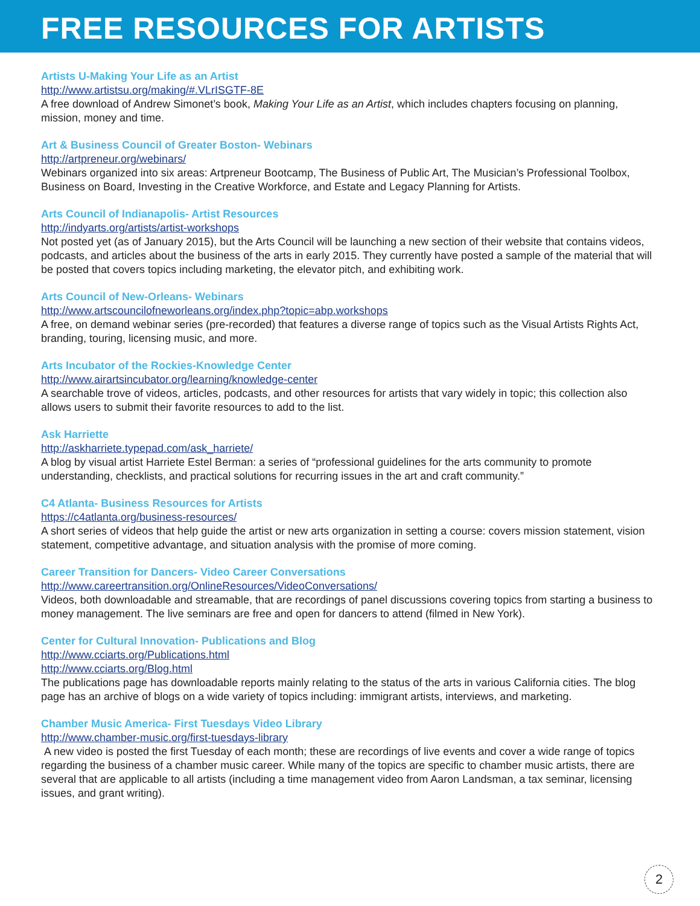FREE RESOURCES FOR ARTISTS
Artists U-Making Your Life as an Artist
http://www.artistsu.org/making/#.VLrISGTF-8E
A free download of Andrew Simonet’s book, Making Your Life as an Artist, which includes chapters focusing on planning, mission, money and time.
Art & Business Council of Greater Boston- Webinars
http://artpreneur.org/webinars/
Webinars organized into six areas: Artpreneur Bootcamp, The Business of Public Art, The Musician’s Professional Toolbox, Business on Board, Investing in the Creative Workforce, and Estate and Legacy Planning for Artists.
Arts Council of Indianapolis- Artist Resources
http://indyarts.org/artists/artist-workshops
Not posted yet (as of January 2015), but the Arts Council will be launching a new section of their website that contains videos, podcasts, and articles about the business of the arts in early 2015. They currently have posted a sample of the material that will be posted that covers topics including marketing, the elevator pitch, and exhibiting work.
Arts Council of New-Orleans- Webinars
http://www.artscouncilofneworleans.org/index.php?topic=abp.workshops
A free, on demand webinar series (pre-recorded) that features a diverse range of topics such as the Visual Artists Rights Act, branding, touring, licensing music, and more.
Arts Incubator of the Rockies-Knowledge Center
http://www.airartsincubator.org/learning/knowledge-center
A searchable trove of videos, articles, podcasts, and other resources for artists that vary widely in topic; this collection also allows users to submit their favorite resources to add to the list.
Ask Harriette
http://askharriete.typepad.com/ask_harriete/
A blog by visual artist Harriete Estel Berman: a series of “professional guidelines for the arts community to promote understanding, checklists, and practical solutions for recurring issues in the art and craft community.”
C4 Atlanta- Business Resources for Artists
https://c4atlanta.org/business-resources/
A short series of videos that help guide the artist or new arts organization in setting a course: covers mission statement, vision statement, competitive advantage, and situation analysis with the promise of more coming.
Career Transition for Dancers- Video Career Conversations
http://www.careertransition.org/OnlineResources/VideoConversations/
Videos, both downloadable and streamable, that are recordings of panel discussions covering topics from starting a business to money management. The live seminars are free and open for dancers to attend (filmed in New York).
Center for Cultural Innovation- Publications and Blog
http://www.cciarts.org/Publications.html
http://www.cciarts.org/Blog.html
The publications page has downloadable reports mainly relating to the status of the arts in various California cities. The blog page has an archive of blogs on a wide variety of topics including: immigrant artists, interviews, and marketing.
Chamber Music America- First Tuesdays Video Library
http://www.chamber-music.org/first-tuesdays-library
A new video is posted the first Tuesday of each month; these are recordings of live events and cover a wide range of topics regarding the business of a chamber music career. While many of the topics are specific to chamber music artists, there are several that are applicable to all artists (including a time management video from Aaron Landsman, a tax seminar, licensing issues, and grant writing).
2